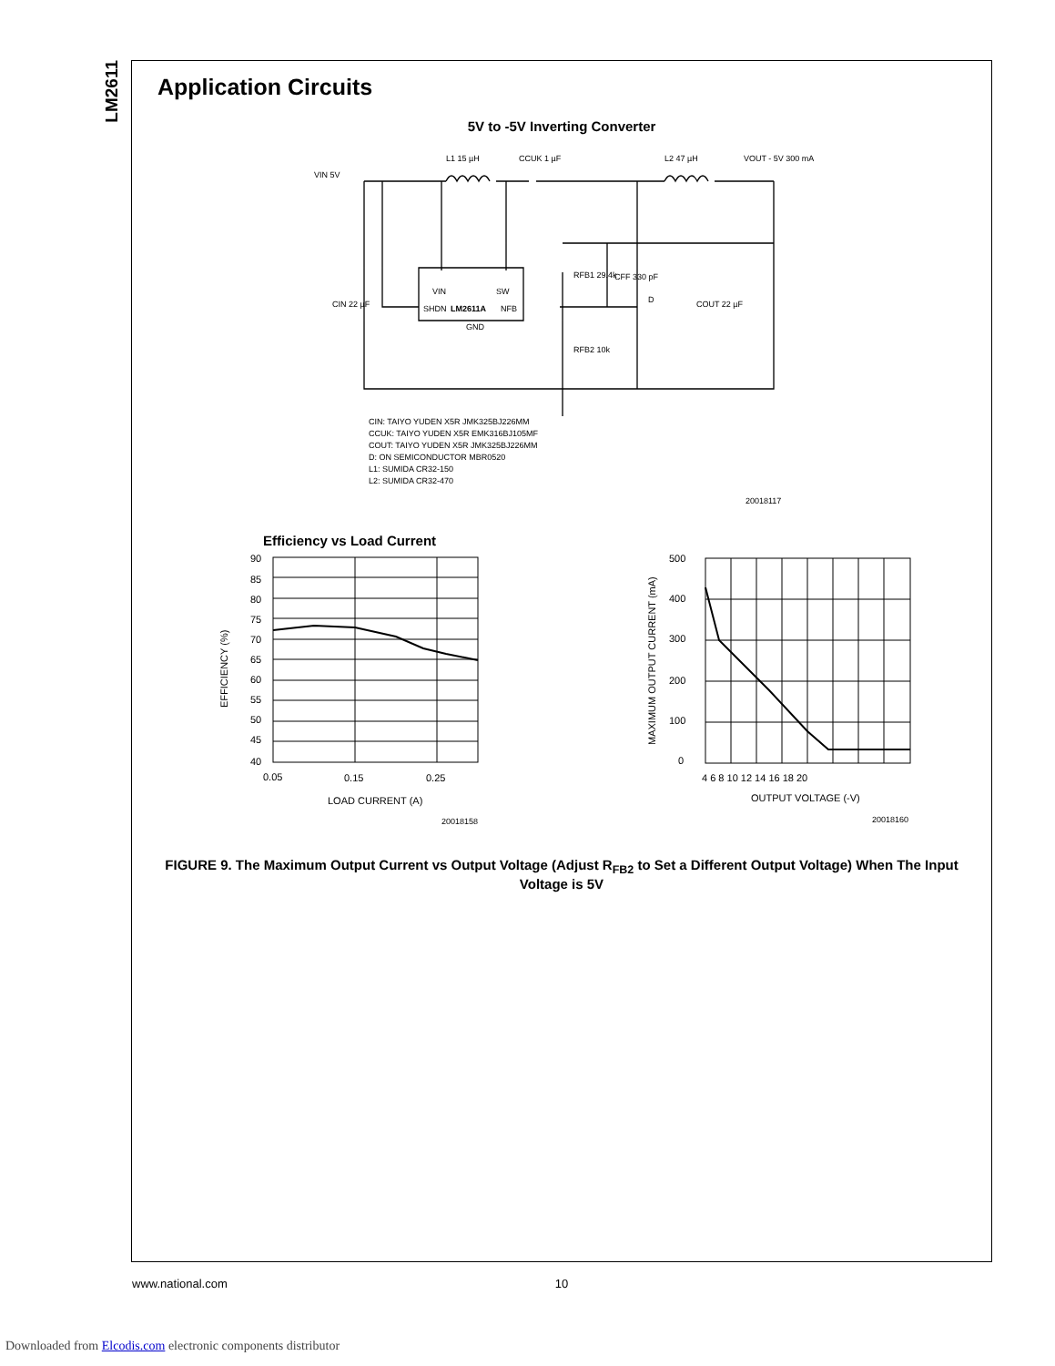LM2611
Application Circuits
5V to -5V Inverting Converter
VIN 5V
L1 15 µH
CCUK 1 µF
L2 47 µH
VOUT - 5V 300 mA
VIN
SW
SHDN
LM2611A
NFB
GND
RFB1 29.4k
CFF 330 pF
D
RFB2 10k
CIN 22 µF
COUT 22 µF
CIN: TAIYO YUDEN X5R JMK325BJ226MM
CCUK: TAIYO YUDEN X5R EMK316BJ105MF
COUT: TAIYO YUDEN X5R JMK325BJ226MM
D: ON SEMICONDUCTOR MBR0520
L1: SUMIDA CR32-150
L2: SUMIDA CR32-470
20018117
Efficiency vs Load Current
90
85
80
75
70
65
60
55
50
45
40
0.05
0.15
0.25
LOAD CURRENT (A)
EFFICIENCY (%)
20018158
500
400
300
200
100
0
4 6 8 10 12 14 16 18 20
OUTPUT VOLTAGE (-V)
MAXIMUM OUTPUT CURRENT (mA)
20018160
FIGURE 9. The Maximum Output Current vs Output Voltage (Adjust R<sub>FB2</sub> to Set a Different Output Voltage) When The Input Voltage is 5V
www.national.com 10
Downloaded from Elcodis.com electronic components distributor